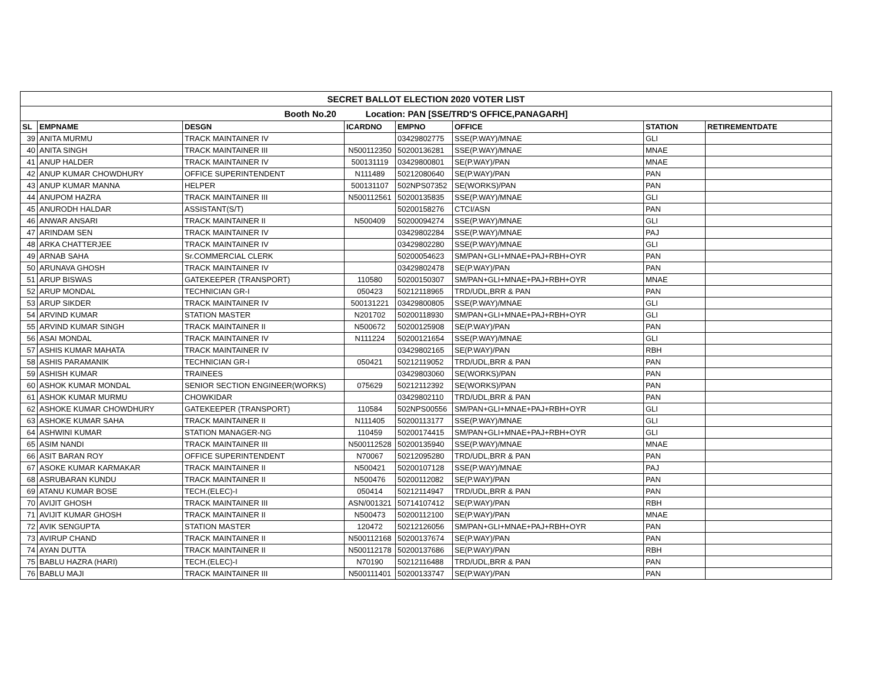| SECRET BALLOT ELECTION 2020 VOTER LIST | | | | | | | |
| Booth No.20 Location: PAN [SSE/TRD'S OFFICE,PANAGARH] | | | | | | | |
| SL | EMPNAME | DESGN | ICARDNO | EMPNO | OFFICE | STATION | RETIREMENTDATE |
| 39 | ANITA MURMU | TRACK MAINTAINER IV | | 03429802775 | SSE(P.WAY)/MNAE | GLI | |
| 40 | ANITA SINGH | TRACK MAINTAINER III | N500112350 | 50200136281 | SSE(P.WAY)/MNAE | MNAE | |
| 41 | ANUP HALDER | TRACK MAINTAINER IV | 500131119 | 03429800801 | SE(P.WAY)/PAN | MNAE | |
| 42 | ANUP KUMAR CHOWDHURY | OFFICE SUPERINTENDENT | N111489 | 50212080640 | SE(P.WAY)/PAN | PAN | |
| 43 | ANUP KUMAR MANNA | HELPER | 500131107 | 502NPS07352 | SE(WORKS)/PAN | PAN | |
| 44 | ANUPOM HAZRA | TRACK MAINTAINER III | N500112561 | 50200135835 | SSE(P.WAY)/MNAE | GLI | |
| 45 | ANURODH HALDAR | ASSISTANT(S/T) | | 50200158276 | CTCI/ASN | PAN | |
| 46 | ANWAR ANSARI | TRACK MAINTAINER II | N500409 | 50200094274 | SSE(P.WAY)/MNAE | GLI | |
| 47 | ARINDAM SEN | TRACK MAINTAINER IV | | 03429802284 | SSE(P.WAY)/MNAE | PAJ | |
| 48 | ARKA CHATTERJEE | TRACK MAINTAINER IV | | 03429802280 | SSE(P.WAY)/MNAE | GLI | |
| 49 | ARNAB SAHA | Sr.COMMERCIAL CLERK | | 50200054623 | SM/PAN+GLI+MNAE+PAJ+RBH+OYR | PAN | |
| 50 | ARUNAVA GHOSH | TRACK MAINTAINER IV | | 03429802478 | SE(P.WAY)/PAN | PAN | |
| 51 | ARUP BISWAS | GATEKEEPER (TRANSPORT) | 110580 | 50200150307 | SM/PAN+GLI+MNAE+PAJ+RBH+OYR | MNAE | |
| 52 | ARUP MONDAL | TECHNICIAN GR-I | 050423 | 50212118965 | TRD/UDL,BRR & PAN | PAN | |
| 53 | ARUP SIKDER | TRACK MAINTAINER IV | 500131221 | 03429800805 | SSE(P.WAY)/MNAE | GLI | |
| 54 | ARVIND KUMAR | STATION MASTER | N201702 | 50200118930 | SM/PAN+GLI+MNAE+PAJ+RBH+OYR | GLI | |
| 55 | ARVIND KUMAR SINGH | TRACK MAINTAINER II | N500672 | 50200125908 | SE(P.WAY)/PAN | PAN | |
| 56 | ASAI MONDAL | TRACK MAINTAINER IV | N111224 | 50200121654 | SSE(P.WAY)/MNAE | GLI | |
| 57 | ASHIS KUMAR MAHATA | TRACK MAINTAINER IV | | 03429802165 | SE(P.WAY)/PAN | RBH | |
| 58 | ASHIS PARAMANIK | TECHNICIAN GR-I | 050421 | 50212119052 | TRD/UDL,BRR & PAN | PAN | |
| 59 | ASHISH KUMAR | TRAINEES | | 03429803060 | SE(WORKS)/PAN | PAN | |
| 60 | ASHOK KUMAR MONDAL | SENIOR SECTION ENGINEER(WORKS) | 075629 | 50212112392 | SE(WORKS)/PAN | PAN | |
| 61 | ASHOK KUMAR MURMU | CHOWKIDAR | | 03429802110 | TRD/UDL,BRR & PAN | PAN | |
| 62 | ASHOKE KUMAR CHOWDHURY | GATEKEEPER (TRANSPORT) | 110584 | 502NPS00556 | SM/PAN+GLI+MNAE+PAJ+RBH+OYR | GLI | |
| 63 | ASHOKE KUMAR SAHA | TRACK MAINTAINER II | N111405 | 50200113177 | SSE(P.WAY)/MNAE | GLI | |
| 64 | ASHWINI KUMAR | STATION MANAGER-NG | 110459 | 50200174415 | SM/PAN+GLI+MNAE+PAJ+RBH+OYR | GLI | |
| 65 | ASIM NANDI | TRACK MAINTAINER III | N500112528 | 50200135940 | SSE(P.WAY)/MNAE | MNAE | |
| 66 | ASIT BARAN ROY | OFFICE SUPERINTENDENT | N70067 | 50212095280 | TRD/UDL,BRR & PAN | PAN | |
| 67 | ASOKE KUMAR KARMAKAR | TRACK MAINTAINER II | N500421 | 50200107128 | SSE(P.WAY)/MNAE | PAJ | |
| 68 | ASRUBARAN KUNDU | TRACK MAINTAINER II | N500476 | 50200112082 | SE(P.WAY)/PAN | PAN | |
| 69 | ATANU KUMAR BOSE | TECH.(ELEC)-I | 050414 | 50212114947 | TRD/UDL,BRR & PAN | PAN | |
| 70 | AVIJIT GHOSH | TRACK MAINTAINER III | ASN/001321 | 50714107412 | SE(P.WAY)/PAN | RBH | |
| 71 | AVIJIT KUMAR GHOSH | TRACK MAINTAINER II | N500473 | 50200112100 | SE(P.WAY)/PAN | MNAE | |
| 72 | AVIK SENGUPTA | STATION MASTER | 120472 | 50212126056 | SM/PAN+GLI+MNAE+PAJ+RBH+OYR | PAN | |
| 73 | AVIRUP CHAND | TRACK MAINTAINER II | N500112168 | 50200137674 | SE(P.WAY)/PAN | PAN | |
| 74 | AYAN DUTTA | TRACK MAINTAINER II | N500112178 | 50200137686 | SE(P.WAY)/PAN | RBH | |
| 75 | BABLU HAZRA (HARI) | TECH.(ELEC)-I | N70190 | 50212116488 | TRD/UDL,BRR & PAN | PAN | |
| 76 | BABLU MAJI | TRACK MAINTAINER III | N500111401 | 50200133747 | SE(P.WAY)/PAN | PAN | |